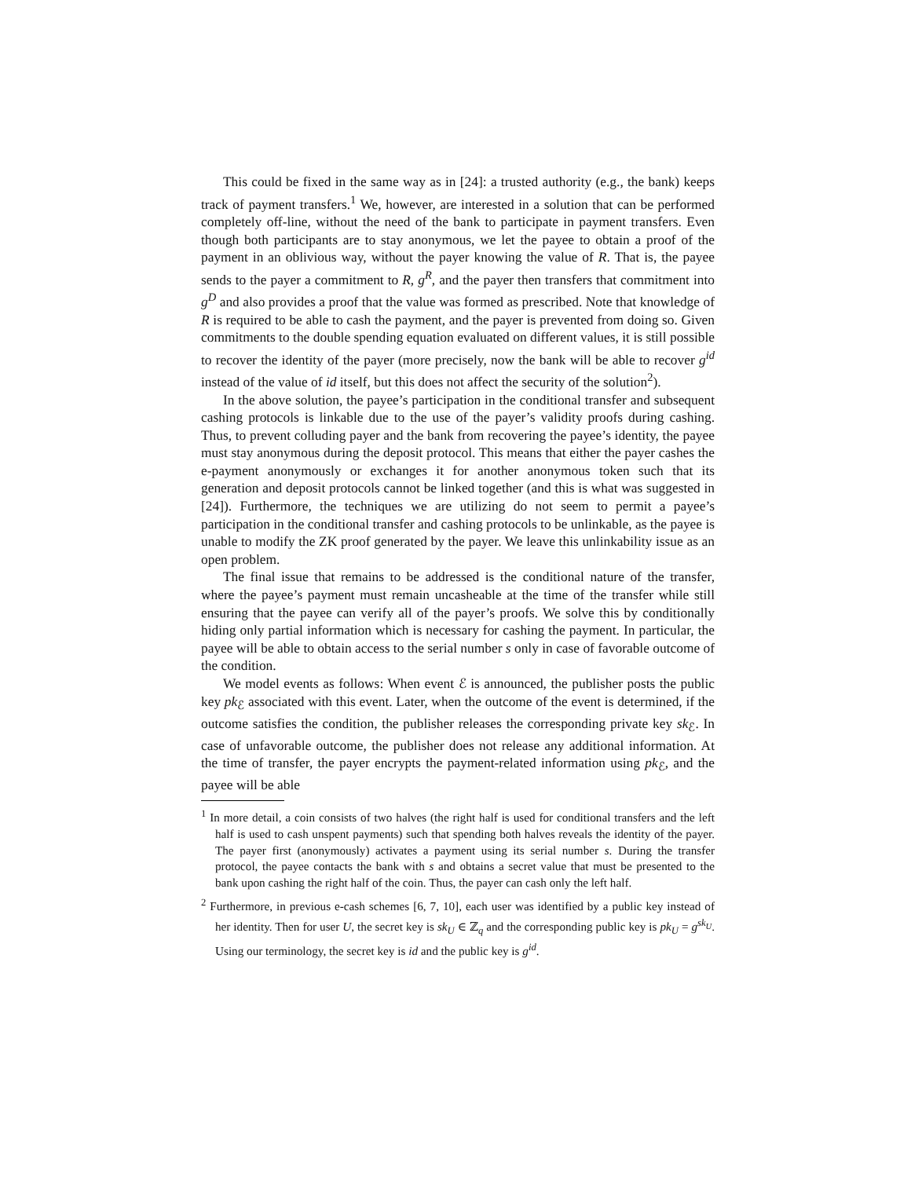This could be fixed in the same way as in [24]: a trusted authority (e.g., the bank) keeps track of payment transfers.<sup>1</sup> We, however, are interested in a solution that can be performed completely off-line, without the need of the bank to participate in payment transfers. Even though both participants are to stay anonymous, we let the payee to obtain a proof of the payment in an oblivious way, without the payer knowing the value of R. That is, the payee sends to the payer a commitment to R, g<sup>R</sup>, and the payer then transfers that commitment into g<sup>D</sup> and also provides a proof that the value was formed as prescribed. Note that knowledge of R is required to be able to cash the payment, and the payer is prevented from doing so. Given commitments to the double spending equation evaluated on different values, it is still possible to recover the identity of the payer (more precisely, now the bank will be able to recover g<sup>id</sup> instead of the value of id itself, but this does not affect the security of the solution<sup>2</sup>).
In the above solution, the payee’s participation in the conditional transfer and subsequent cashing protocols is linkable due to the use of the payer’s validity proofs during cashing. Thus, to prevent colluding payer and the bank from recovering the payee’s identity, the payee must stay anonymous during the deposit protocol. This means that either the payer cashes the e-payment anonymously or exchanges it for another anonymous token such that its generation and deposit protocols cannot be linked together (and this is what was suggested in [24]). Furthermore, the techniques we are utilizing do not seem to permit a payee’s participation in the conditional transfer and cashing protocols to be unlinkable, as the payee is unable to modify the ZK proof generated by the payer. We leave this unlinkability issue as an open problem.
The final issue that remains to be addressed is the conditional nature of the transfer, where the payee’s payment must remain uncasheable at the time of the transfer while still ensuring that the payee can verify all of the payer’s proofs. We solve this by conditionally hiding only partial information which is necessary for cashing the payment. In particular, the payee will be able to obtain access to the serial number s only in case of favorable outcome of the condition.
We model events as follows: When event ℰ is announced, the publisher posts the public key pk<sub>ℰ</sub> associated with this event. Later, when the outcome of the event is determined, if the outcome satisfies the condition, the publisher releases the corresponding private key sk<sub>ℰ</sub>. In case of unfavorable outcome, the publisher does not release any additional information. At the time of transfer, the payer encrypts the payment-related information using pk<sub>ℰ</sub>, and the payee will be able
<sup>1</sup> In more detail, a coin consists of two halves (the right half is used for conditional transfers and the left half is used to cash unspent payments) such that spending both halves reveals the identity of the payer. The payer first (anonymously) activates a payment using its serial number s. During the transfer protocol, the payee contacts the bank with s and obtains a secret value that must be presented to the bank upon cashing the right half of the coin. Thus, the payer can cash only the left half.
<sup>2</sup> Furthermore, in previous e-cash schemes [6, 7, 10], each user was identified by a public key instead of her identity. Then for user U, the secret key is sk<sub>U</sub> ∈ ℤ<sub>q</sub> and the corresponding public key is pk<sub>U</sub> = g<sup>sk<sub>U</sub></sup>. Using our terminology, the secret key is id and the public key is g<sup>id</sup>.